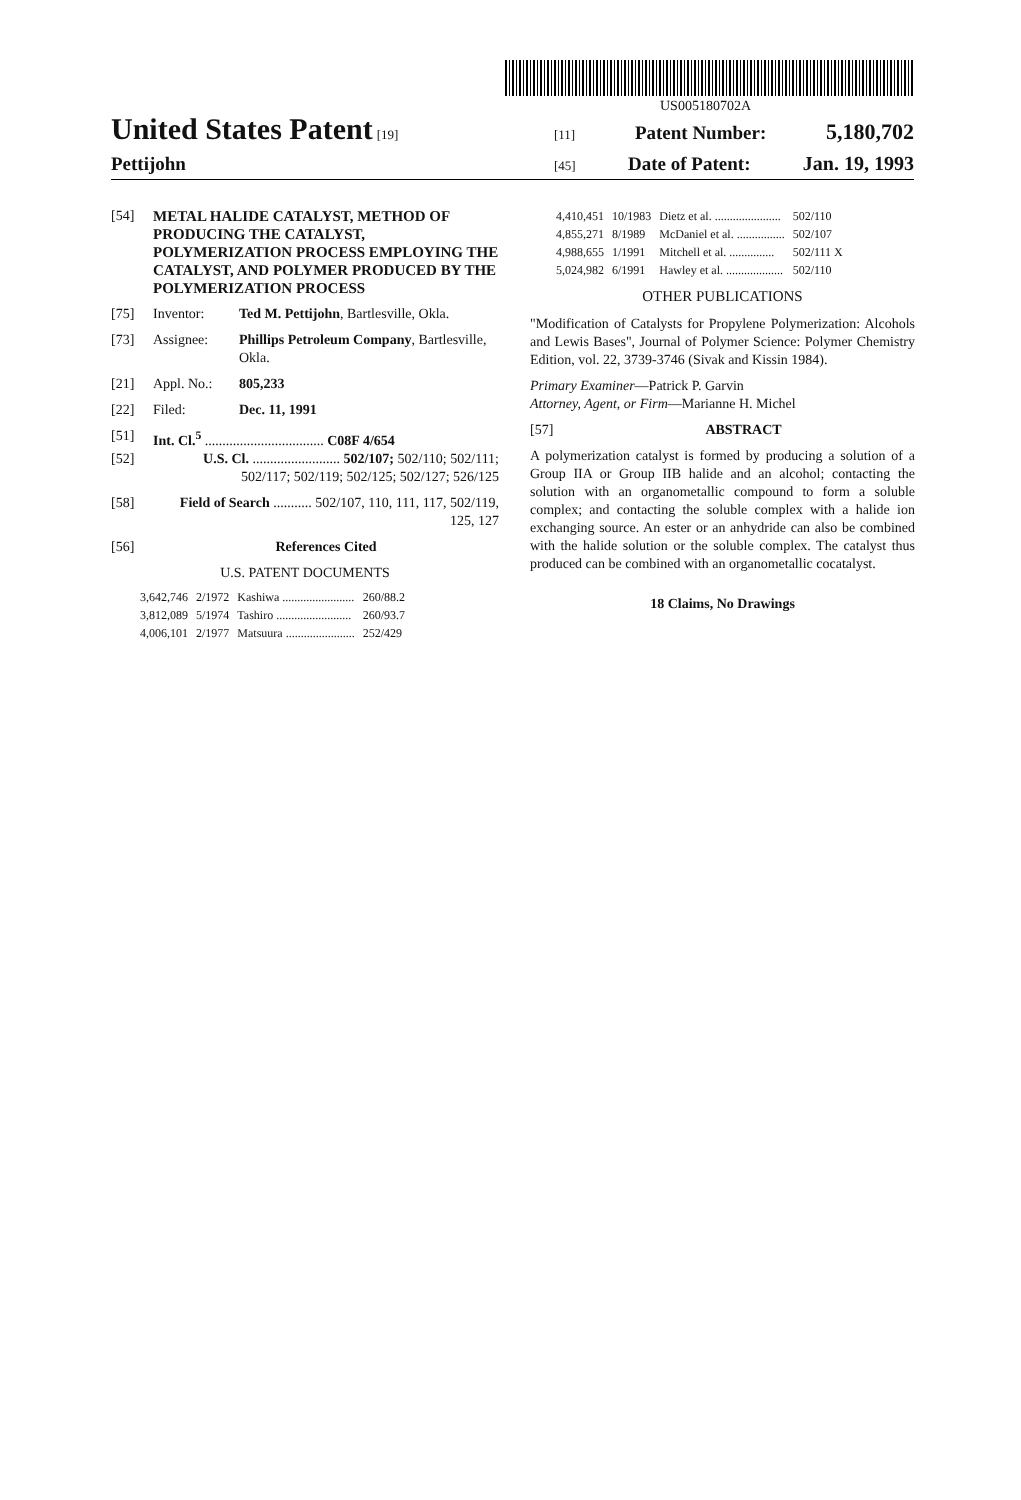US005180702A
United States Patent [19] [11] Patent Number: 5,180,702
Pettijohn
[45] Date of Patent: Jan. 19, 1993
[54] METAL HALIDE CATALYST, METHOD OF PRODUCING THE CATALYST, POLYMERIZATION PROCESS EMPLOYING THE CATALYST, AND POLYMER PRODUCED BY THE POLYMERIZATION PROCESS
[75] Inventor: Ted M. Pettijohn, Bartlesville, Okla.
[73] Assignee: Phillips Petroleum Company, Bartlesville, Okla.
[21] Appl. No.: 805,233
[22] Filed: Dec. 11, 1991
[51] Int. Cl.<sup>5</sup> .................................. C08F 4/654
[52] U.S. Cl. ......................... 502/107; 502/110; 502/111; 502/117; 502/119; 502/125; 502/127; 526/125
[58] Field of Search ........... 502/107, 110, 111, 117, 502/119, 125, 127
[56] References Cited
U.S. PATENT DOCUMENTS
| 3,642,746 | 2/1972 | Kashiwa ........................ | 260/88.2 |
| 3,812,089 | 5/1974 | Tashiro ......................... | 260/93.7 |
| 4,006,101 | 2/1977 | Matsuura ....................... | 252/429 |
| 4,410,451 | 10/1983 | Dietz et al. ...................... | 502/110 |
| 4,855,271 | 8/1989 | McDaniel et al. ................ | 502/107 |
| 4,988,655 | 1/1991 | Mitchell et al. ............... | 502/111 X |
| 5,024,982 | 6/1991 | Hawley et al. ................... | 502/110 |
OTHER PUBLICATIONS
"Modification of Catalysts for Propylene Polymerization: Alcohols and Lewis Bases", Journal of Polymer Science: Polymer Chemistry Edition, vol. 22, 3739-3746 (Sivak and Kissin 1984).
Primary Examiner—Patrick P. Garvin
Attorney, Agent, or Firm—Marianne H. Michel
[57] ABSTRACT
A polymerization catalyst is formed by producing a solution of a Group IIA or Group IIB halide and an alcohol; contacting the solution with an organometallic compound to form a soluble complex; and contacting the soluble complex with a halide ion exchanging source. An ester or an anhydride can also be combined with the halide solution or the soluble complex. The catalyst thus produced can be combined with an organometallic cocatalyst.
18 Claims, No Drawings